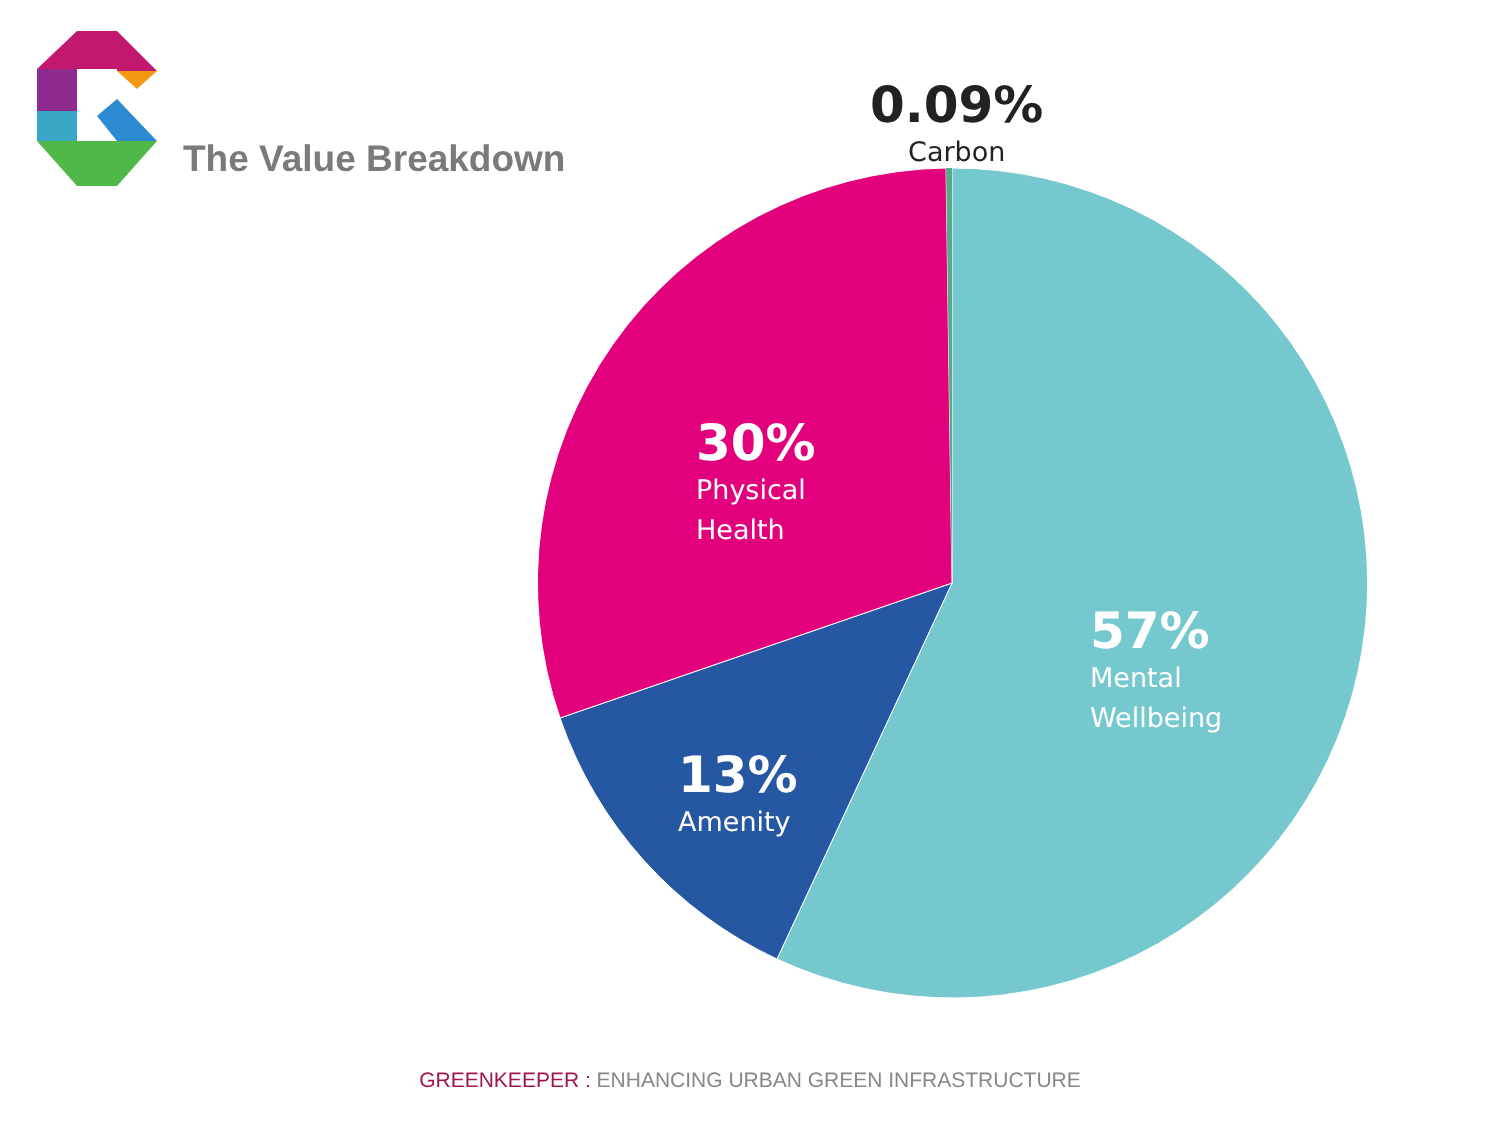The Value Breakdown
0.09%
Carbon
30%
Physical
Health
13%
Amenity
57%
Mental
Wellbeing
GREENKEEPER : ENHANCING URBAN GREEN INFRASTRUCTURE